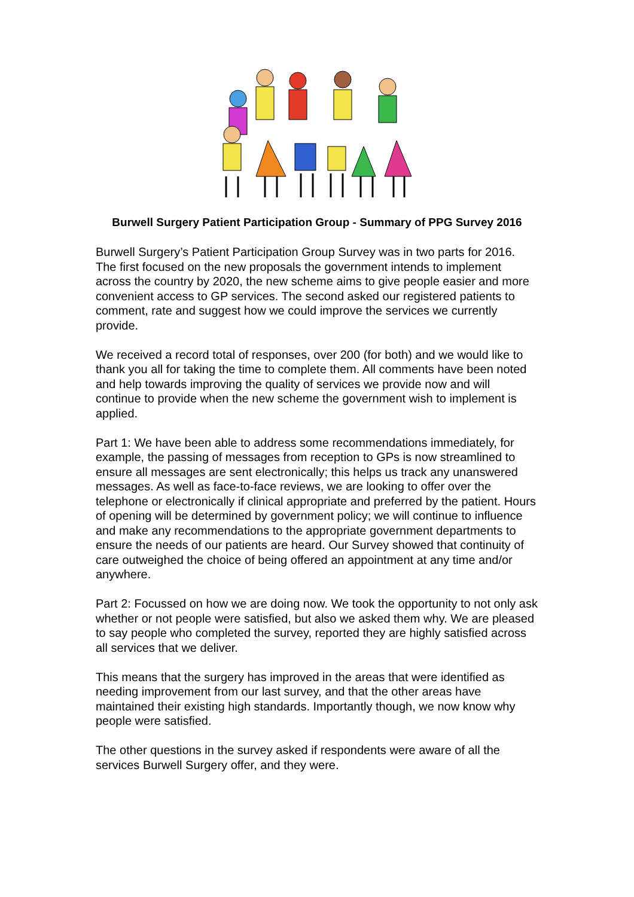Burwell Surgery Patient Participation Group - Summary of PPG Survey 2016
Burwell Surgery’s Patient Participation Group Survey was in two parts for 2016. The first focused on the new proposals the government intends to implement across the country by 2020, the new scheme aims to give people easier and more convenient access to GP services. The second asked our registered patients to comment, rate and suggest how we could improve the services we currently provide.
We received a record total of responses, over 200 (for both) and we would like to thank you all for taking the time to complete them. All comments have been noted and help towards improving the quality of services we provide now and will continue to provide when the new scheme the government wish to implement is applied.
Part 1: We have been able to address some recommendations immediately, for example, the passing of messages from reception to GPs is now streamlined to ensure all messages are sent electronically; this helps us track any unanswered messages. As well as face-to-face reviews, we are looking to offer over the telephone or electronically if clinical appropriate and preferred by the patient. Hours of opening will be determined by government policy; we will continue to influence and make any recommendations to the appropriate government departments to ensure the needs of our patients are heard. Our Survey showed that continuity of care outweighed the choice of being offered an appointment at any time and/or anywhere.
Part 2: Focussed on how we are doing now. We took the opportunity to not only ask whether or not people were satisfied, but also we asked them why. We are pleased to say people who completed the survey, reported they are highly satisfied across all services that we deliver.
This means that the surgery has improved in the areas that were identified as needing improvement from our last survey, and that the other areas have maintained their existing high standards. Importantly though, we now know why people were satisfied.
The other questions in the survey asked if respondents were aware of all the services Burwell Surgery offer, and they were.